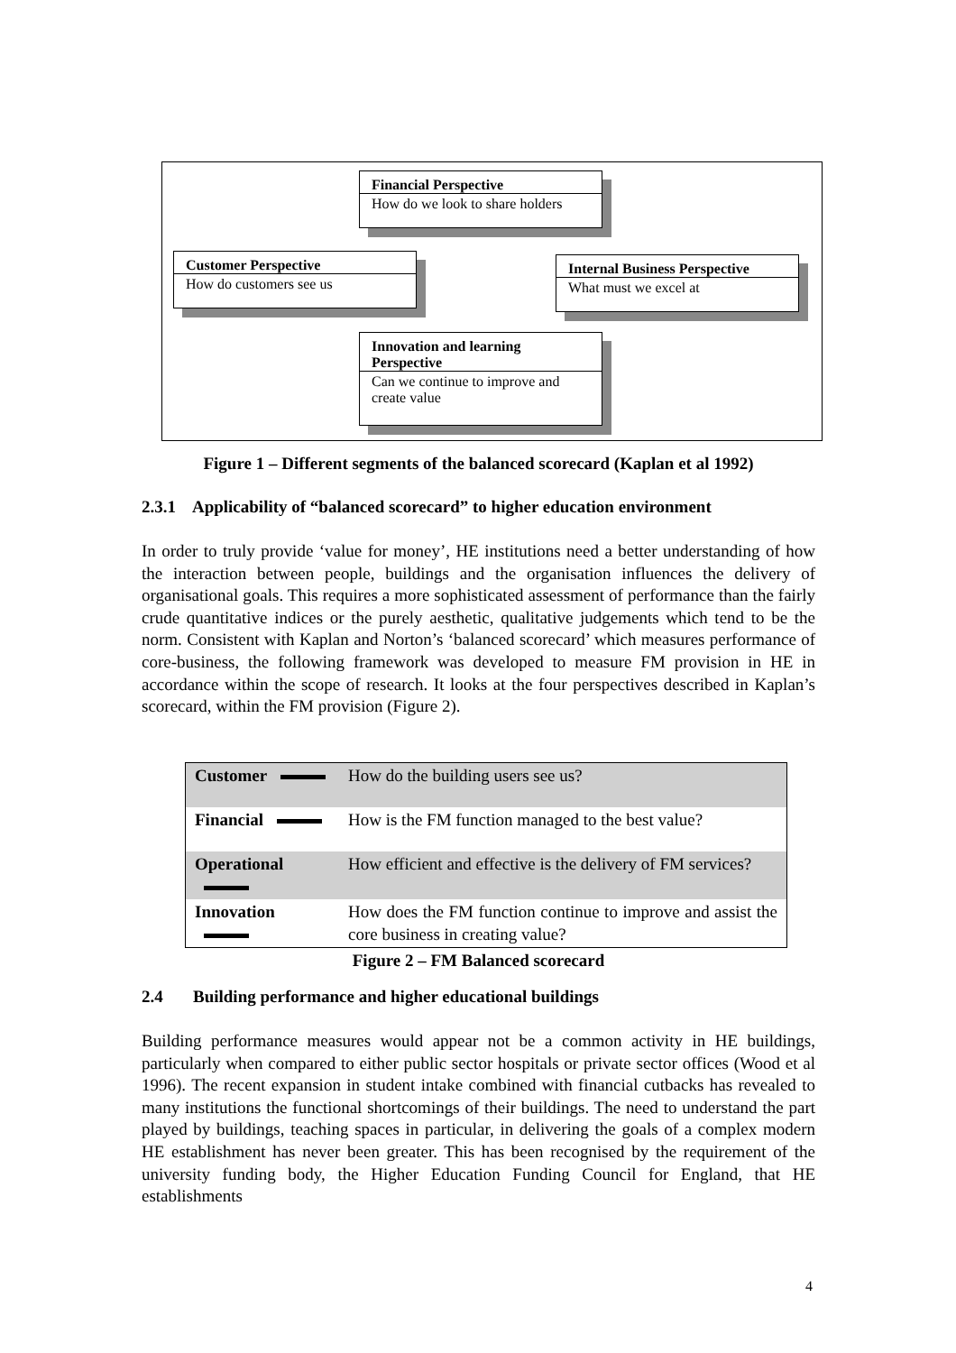Financial Perspective
How do we look to share holders
Customer Perspective
How do customers see us
Internal Business Perspective
What must we excel at
Innovation and learning Perspective
Can we continue to improve and create value
Figure 1 – Different segments of the balanced scorecard (Kaplan et al 1992)
2.3.1 Applicability of “balanced scorecard” to higher education environment
In order to truly provide ‘value for money’, HE institutions need a better understanding of how the interaction between people, buildings and the organisation influences the delivery of organisational goals. This requires a more sophisticated assessment of performance than the fairly crude quantitative indices or the purely aesthetic, qualitative judgements which tend to be the norm. Consistent with Kaplan and Norton’s ‘balanced scorecard’ which measures performance of core-business, the following framework was developed to measure FM provision in HE in accordance within the scope of research. It looks at the four perspectives described in Kaplan’s scorecard, within the FM provision (Figure 2).
| Customer | How do the building users see us? |
| Financial | How is the FM function managed to the best value? |
| Operational | How efficient and effective is the delivery of FM services? |
| Innovation | How does the FM function continue to improve and assist the core business in creating value? |
Figure 2 – FM Balanced scorecard
2.4 Building performance and higher educational buildings
Building performance measures would appear not be a common activity in HE buildings, particularly when compared to either public sector hospitals or private sector offices (Wood et al 1996). The recent expansion in student intake combined with financial cutbacks has revealed to many institutions the functional shortcomings of their buildings. The need to understand the part played by buildings, teaching spaces in particular, in delivering the goals of a complex modern HE establishment has never been greater. This has been recognised by the requirement of the university funding body, the Higher Education Funding Council for England, that HE establishments
4